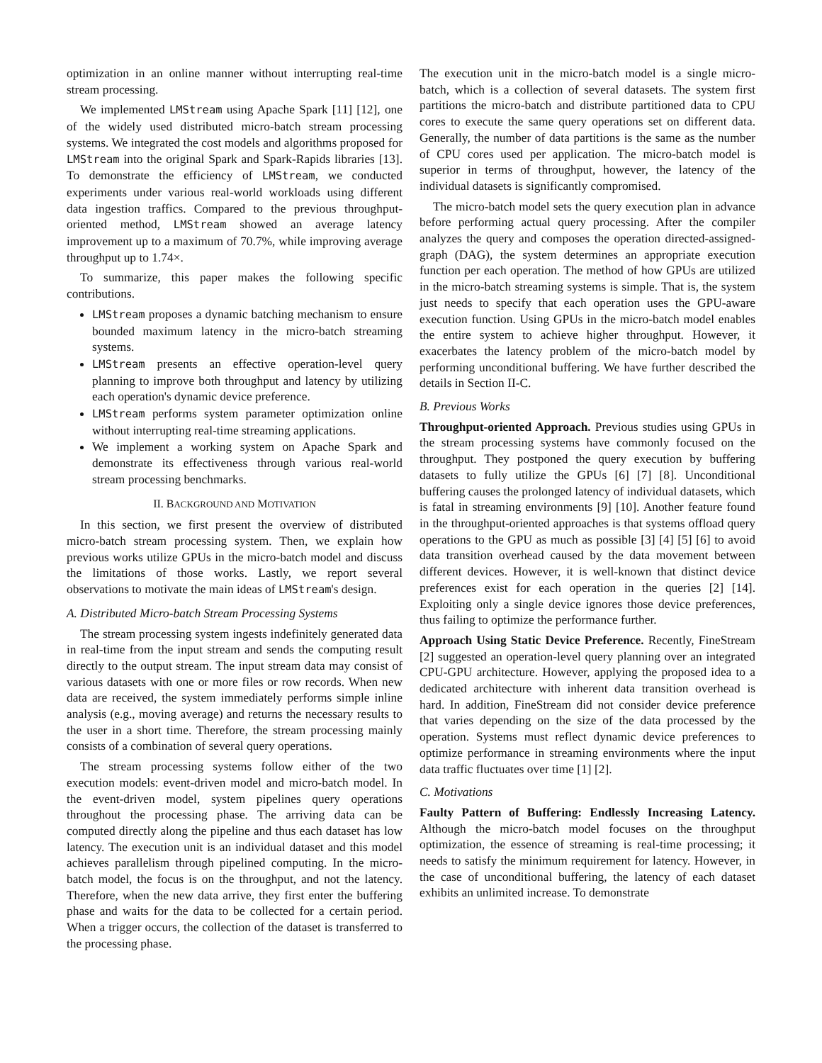optimization in an online manner without interrupting real-time stream processing.
We implemented LMStream using Apache Spark [11] [12], one of the widely used distributed micro-batch stream processing systems. We integrated the cost models and algorithms proposed for LMStream into the original Spark and Spark-Rapids libraries [13]. To demonstrate the efficiency of LMStream, we conducted experiments under various real-world workloads using different data ingestion traffics. Compared to the previous throughput-oriented method, LMStream showed an average latency improvement up to a maximum of 70.7%, while improving average throughput up to 1.74×.
To summarize, this paper makes the following specific contributions.
LMStream proposes a dynamic batching mechanism to ensure bounded maximum latency in the micro-batch streaming systems.
LMStream presents an effective operation-level query planning to improve both throughput and latency by utilizing each operation's dynamic device preference.
LMStream performs system parameter optimization online without interrupting real-time streaming applications.
We implement a working system on Apache Spark and demonstrate its effectiveness through various real-world stream processing benchmarks.
II. BACKGROUND AND MOTIVATION
In this section, we first present the overview of distributed micro-batch stream processing system. Then, we explain how previous works utilize GPUs in the micro-batch model and discuss the limitations of those works. Lastly, we report several observations to motivate the main ideas of LMStream's design.
A. Distributed Micro-batch Stream Processing Systems
The stream processing system ingests indefinitely generated data in real-time from the input stream and sends the computing result directly to the output stream. The input stream data may consist of various datasets with one or more files or row records. When new data are received, the system immediately performs simple inline analysis (e.g., moving average) and returns the necessary results to the user in a short time. Therefore, the stream processing mainly consists of a combination of several query operations.
The stream processing systems follow either of the two execution models: event-driven model and micro-batch model. In the event-driven model, system pipelines query operations throughout the processing phase. The arriving data can be computed directly along the pipeline and thus each dataset has low latency. The execution unit is an individual dataset and this model achieves parallelism through pipelined computing. In the micro-batch model, the focus is on the throughput, and not the latency. Therefore, when the new data arrive, they first enter the buffering phase and waits for the data to be collected for a certain period. When a trigger occurs, the collection of the dataset is transferred to the processing phase.
The execution unit in the micro-batch model is a single micro-batch, which is a collection of several datasets. The system first partitions the micro-batch and distribute partitioned data to CPU cores to execute the same query operations set on different data. Generally, the number of data partitions is the same as the number of CPU cores used per application. The micro-batch model is superior in terms of throughput, however, the latency of the individual datasets is significantly compromised.
The micro-batch model sets the query execution plan in advance before performing actual query processing. After the compiler analyzes the query and composes the operation directed-assigned-graph (DAG), the system determines an appropriate execution function per each operation. The method of how GPUs are utilized in the micro-batch streaming systems is simple. That is, the system just needs to specify that each operation uses the GPU-aware execution function. Using GPUs in the micro-batch model enables the entire system to achieve higher throughput. However, it exacerbates the latency problem of the micro-batch model by performing unconditional buffering. We have further described the details in Section II-C.
B. Previous Works
Throughput-oriented Approach. Previous studies using GPUs in the stream processing systems have commonly focused on the throughput. They postponed the query execution by buffering datasets to fully utilize the GPUs [6] [7] [8]. Unconditional buffering causes the prolonged latency of individual datasets, which is fatal in streaming environments [9] [10]. Another feature found in the throughput-oriented approaches is that systems offload query operations to the GPU as much as possible [3] [4] [5] [6] to avoid data transition overhead caused by the data movement between different devices. However, it is well-known that distinct device preferences exist for each operation in the queries [2] [14]. Exploiting only a single device ignores those device preferences, thus failing to optimize the performance further.
Approach Using Static Device Preference. Recently, FineStream [2] suggested an operation-level query planning over an integrated CPU-GPU architecture. However, applying the proposed idea to a dedicated architecture with inherent data transition overhead is hard. In addition, FineStream did not consider device preference that varies depending on the size of the data processed by the operation. Systems must reflect dynamic device preferences to optimize performance in streaming environments where the input data traffic fluctuates over time [1] [2].
C. Motivations
Faulty Pattern of Buffering: Endlessly Increasing Latency. Although the micro-batch model focuses on the throughput optimization, the essence of streaming is real-time processing; it needs to satisfy the minimum requirement for latency. However, in the case of unconditional buffering, the latency of each dataset exhibits an unlimited increase. To demonstrate